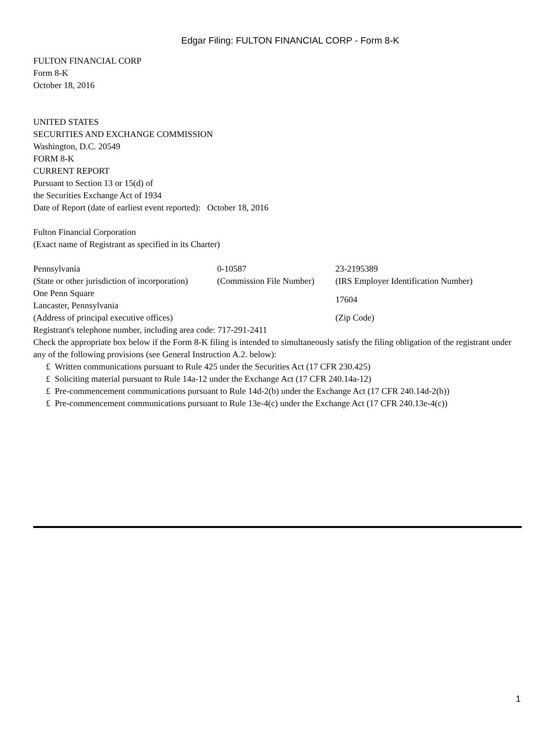Edgar Filing: FULTON FINANCIAL CORP - Form 8-K
FULTON FINANCIAL CORP
Form 8-K
October 18, 2016
UNITED STATES
SECURITIES AND EXCHANGE COMMISSION
Washington, D.C. 20549
FORM 8-K
CURRENT REPORT
Pursuant to Section 13 or 15(d) of
the Securities Exchange Act of 1934
Date of Report (date of earliest event reported): October 18, 2016
Fulton Financial Corporation
(Exact name of Registrant as specified in its Charter)
| Pennsylvania | 0-10587 | 23-2195389 |
| (State or other jurisdiction of incorporation) | (Commission File Number) | (IRS Employer Identification Number) |
| One Penn Square Lancaster, Pennsylvania | | 17604 |
| (Address of principal executive offices) | | (Zip Code) |
Registrant's telephone number, including area code: 717-291-2411
Check the appropriate box below if the Form 8-K filing is intended to simultaneously satisfy the filing obligation of the registrant under any of the following provisions (see General Instruction A.2. below):
£ Written communications pursuant to Rule 425 under the Securities Act (17 CFR 230.425)
£ Soliciting material pursuant to Rule 14a-12 under the Exchange Act (17 CFR 240.14a-12)
£ Pre-commencement communications pursuant to Rule 14d-2(b) under the Exchange Act (17 CFR 240.14d-2(b))
£ Pre-commencement communications pursuant to Rule 13e-4(c) under the Exchange Act (17 CFR 240.13e-4(c))
1